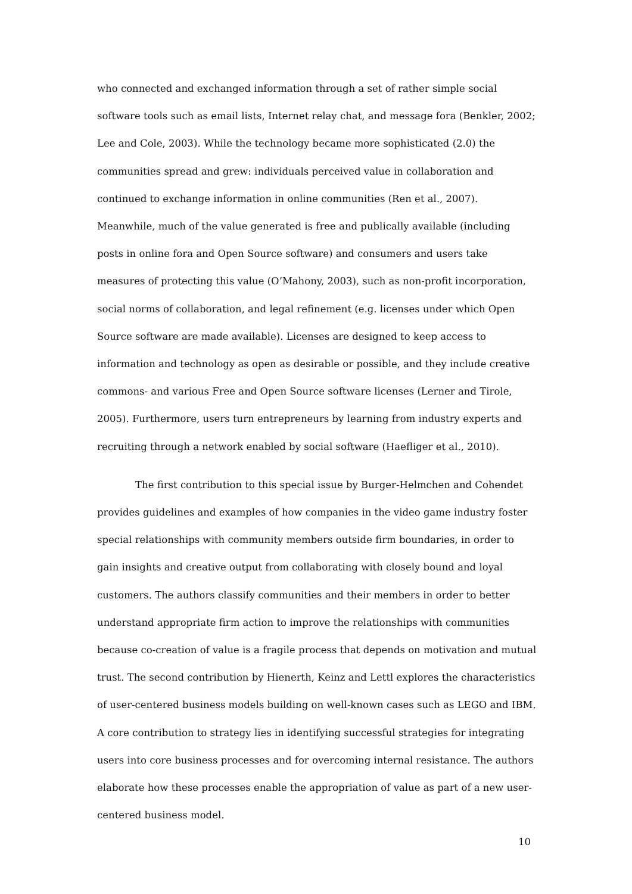who connected and exchanged information through a set of rather simple social software tools such as email lists, Internet relay chat, and message fora (Benkler, 2002; Lee and Cole, 2003). While the technology became more sophisticated (2.0) the communities spread and grew: individuals perceived value in collaboration and continued to exchange information in online communities (Ren et al., 2007). Meanwhile, much of the value generated is free and publically available (including posts in online fora and Open Source software) and consumers and users take measures of protecting this value (O’Mahony, 2003), such as non-profit incorporation, social norms of collaboration, and legal refinement (e.g. licenses under which Open Source software are made available). Licenses are designed to keep access to information and technology as open as desirable or possible, and they include creative commons- and various Free and Open Source software licenses (Lerner and Tirole, 2005). Furthermore, users turn entrepreneurs by learning from industry experts and recruiting through a network enabled by social software (Haefliger et al., 2010).
The first contribution to this special issue by Burger-Helmchen and Cohendet provides guidelines and examples of how companies in the video game industry foster special relationships with community members outside firm boundaries, in order to gain insights and creative output from collaborating with closely bound and loyal customers. The authors classify communities and their members in order to better understand appropriate firm action to improve the relationships with communities because co-creation of value is a fragile process that depends on motivation and mutual trust. The second contribution by Hienerth, Keinz and Lettl explores the characteristics of user-centered business models building on well-known cases such as LEGO and IBM. A core contribution to strategy lies in identifying successful strategies for integrating users into core business processes and for overcoming internal resistance. The authors elaborate how these processes enable the appropriation of value as part of a new user-centered business model.
10